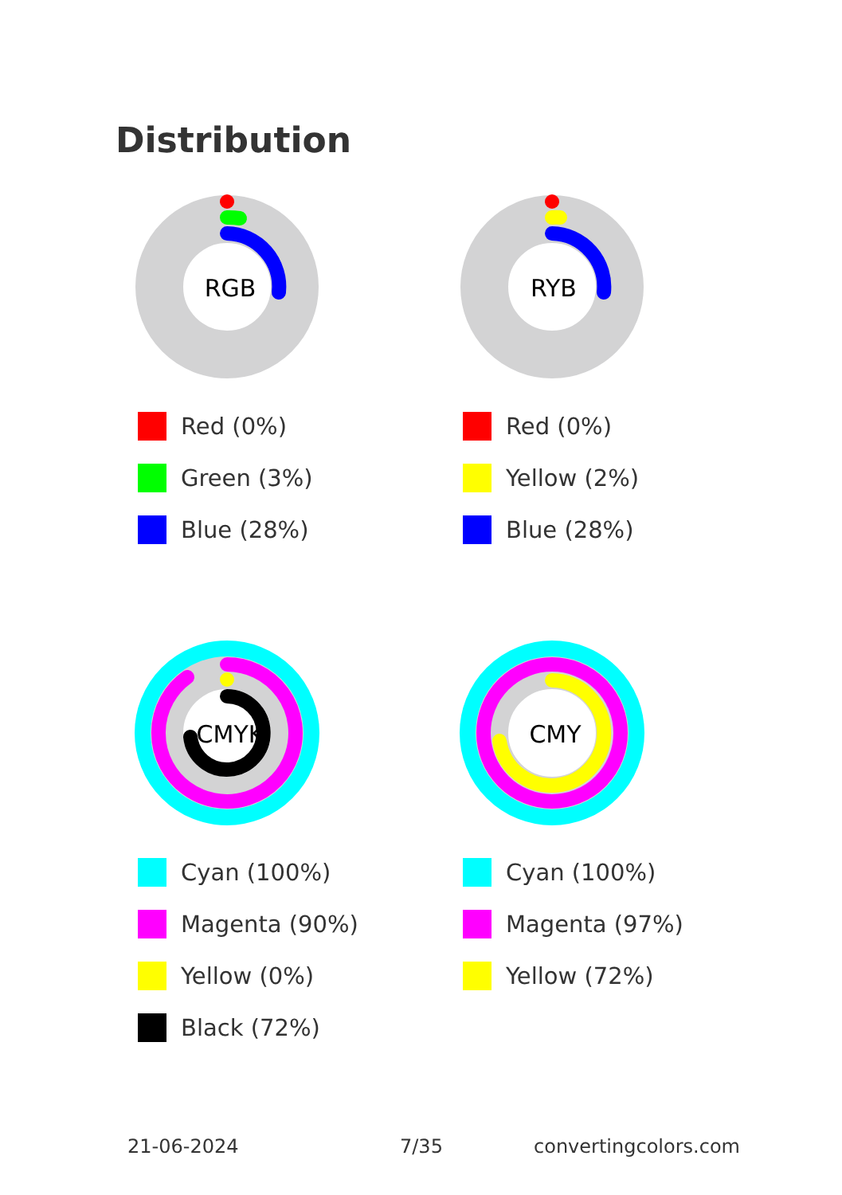Distribution
RGB
Red (0%)
Green (3%)
Blue (28%)
RYB
Red (0%)
Yellow (2%)
Blue (28%)
CMYK
Cyan (100%)
Magenta (90%)
Yellow (0%)
Black (72%)
CMY
Cyan (100%)
Magenta (97%)
Yellow (72%)
21-06-2024 7/35 convertingcolors.com